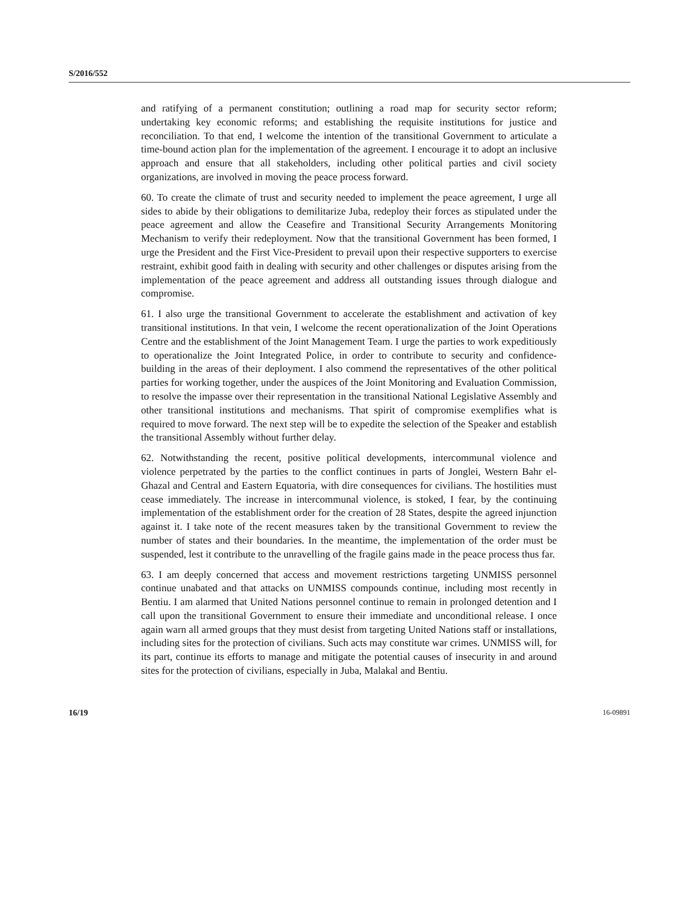S/2016/552
and ratifying of a permanent constitution; outlining a road map for security sector reform; undertaking key economic reforms; and establishing the requisite institutions for justice and reconciliation. To that end, I welcome the intention of the transitional Government to articulate a time-bound action plan for the implementation of the agreement. I encourage it to adopt an inclusive approach and ensure that all stakeholders, including other political parties and civil society organizations, are involved in moving the peace process forward.
60. To create the climate of trust and security needed to implement the peace agreement, I urge all sides to abide by their obligations to demilitarize Juba, redeploy their forces as stipulated under the peace agreement and allow the Ceasefire and Transitional Security Arrangements Monitoring Mechanism to verify their redeployment. Now that the transitional Government has been formed, I urge the President and the First Vice-President to prevail upon their respective supporters to exercise restraint, exhibit good faith in dealing with security and other challenges or disputes arising from the implementation of the peace agreement and address all outstanding issues through dialogue and compromise.
61. I also urge the transitional Government to accelerate the establishment and activation of key transitional institutions. In that vein, I welcome the recent operationalization of the Joint Operations Centre and the establishment of the Joint Management Team. I urge the parties to work expeditiously to operationalize the Joint Integrated Police, in order to contribute to security and confidence-building in the areas of their deployment. I also commend the representatives of the other political parties for working together, under the auspices of the Joint Monitoring and Evaluation Commission, to resolve the impasse over their representation in the transitional National Legislative Assembly and other transitional institutions and mechanisms. That spirit of compromise exemplifies what is required to move forward. The next step will be to expedite the selection of the Speaker and establish the transitional Assembly without further delay.
62. Notwithstanding the recent, positive political developments, intercommunal violence and violence perpetrated by the parties to the conflict continues in parts of Jonglei, Western Bahr el-Ghazal and Central and Eastern Equatoria, with dire consequences for civilians. The hostilities must cease immediately. The increase in intercommunal violence, is stoked, I fear, by the continuing implementation of the establishment order for the creation of 28 States, despite the agreed injunction against it. I take note of the recent measures taken by the transitional Government to review the number of states and their boundaries. In the meantime, the implementation of the order must be suspended, lest it contribute to the unravelling of the fragile gains made in the peace process thus far.
63. I am deeply concerned that access and movement restrictions targeting UNMISS personnel continue unabated and that attacks on UNMISS compounds continue, including most recently in Bentiu. I am alarmed that United Nations personnel continue to remain in prolonged detention and I call upon the transitional Government to ensure their immediate and unconditional release. I once again warn all armed groups that they must desist from targeting United Nations staff or installations, including sites for the protection of civilians. Such acts may constitute war crimes. UNMISS will, for its part, continue its efforts to manage and mitigate the potential causes of insecurity in and around sites for the protection of civilians, especially in Juba, Malakal and Bentiu.
16/19 16-09891